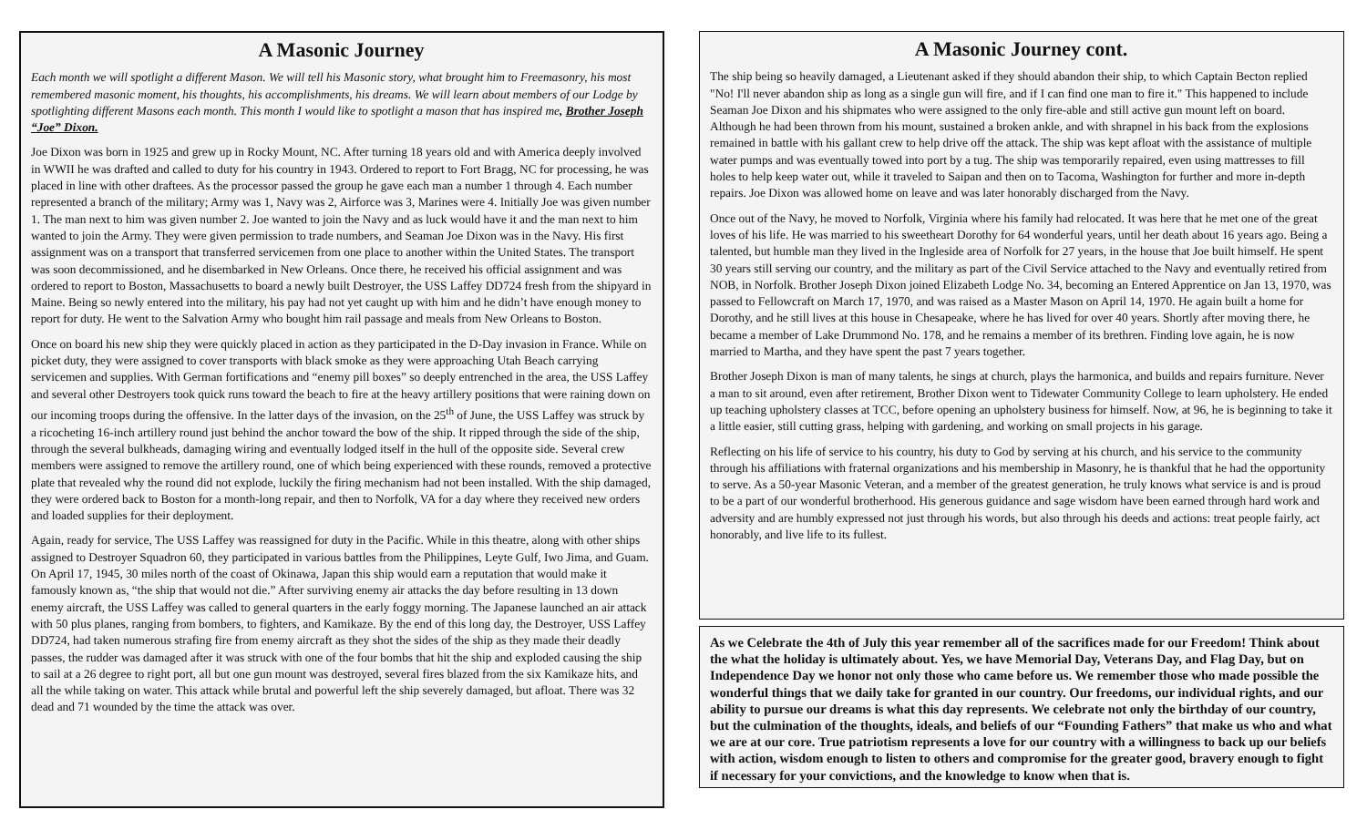A Masonic Journey
Each month we will spotlight a different Mason. We will tell his Masonic story, what brought him to Freemasonry, his most remembered masonic moment, his thoughts, his accomplishments, his dreams. We will learn about members of our Lodge by spotlighting different Masons each month. This month I would like to spotlight a mason that has inspired me, Brother Joseph “Joe” Dixon.
Joe Dixon was born in 1925 and grew up in Rocky Mount, NC. After turning 18 years old and with America deeply involved in WWII he was drafted and called to duty for his country in 1943. Ordered to report to Fort Bragg, NC for processing, he was placed in line with other draftees. As the processor passed the group he gave each man a number 1 through 4. Each number represented a branch of the military; Army was 1, Navy was 2, Airforce was 3, Marines were 4. Initially Joe was given number 1. The man next to him was given number 2. Joe wanted to join the Navy and as luck would have it and the man next to him wanted to join the Army. They were given permission to trade numbers, and Seaman Joe Dixon was in the Navy. His first assignment was on a transport that transferred servicemen from one place to another within the United States. The transport was soon decommissioned, and he disembarked in New Orleans. Once there, he received his official assignment and was ordered to report to Boston, Massachusetts to board a newly built Destroyer, the USS Laffey DD724 fresh from the shipyard in Maine. Being so newly entered into the military, his pay had not yet caught up with him and he didn’t have enough money to report for duty. He went to the Salvation Army who bought him rail passage and meals from New Orleans to Boston.
Once on board his new ship they were quickly placed in action as they participated in the D-Day invasion in France. While on picket duty, they were assigned to cover transports with black smoke as they were approaching Utah Beach carrying servicemen and supplies. With German fortifications and “enemy pill boxes” so deeply entrenched in the area, the USS Laffey and several other Destroyers took quick runs toward the beach to fire at the heavy artillery positions that were raining down on our incoming troops during the offensive. In the latter days of the invasion, on the 25<sup>th</sup> of June, the USS Laffey was struck by a ricocheting 16-inch artillery round just behind the anchor toward the bow of the ship. It ripped through the side of the ship, through the several bulkheads, damaging wiring and eventually lodged itself in the hull of the opposite side. Several crew members were assigned to remove the artillery round, one of which being experienced with these rounds, removed a protective plate that revealed why the round did not explode, luckily the firing mechanism had not been installed. With the ship damaged, they were ordered back to Boston for a month-long repair, and then to Norfolk, VA for a day where they received new orders and loaded supplies for their deployment.
Again, ready for service, The USS Laffey was reassigned for duty in the Pacific. While in this theatre, along with other ships assigned to Destroyer Squadron 60, they participated in various battles from the Philippines, Leyte Gulf, Iwo Jima, and Guam. On April 17, 1945, 30 miles north of the coast of Okinawa, Japan this ship would earn a reputation that would make it famously known as, “the ship that would not die.” After surviving enemy air attacks the day before resulting in 13 down enemy aircraft, the USS Laffey was called to general quarters in the early foggy morning. The Japanese launched an air attack with 50 plus planes, ranging from bombers, to fighters, and Kamikaze. By the end of this long day, the Destroyer, USS Laffey DD724, had taken numerous strafing fire from enemy aircraft as they shot the sides of the ship as they made their deadly passes, the rudder was damaged after it was struck with one of the four bombs that hit the ship and exploded causing the ship to sail at a 26 degree to right port, all but one gun mount was destroyed, several fires blazed from the six Kamikaze hits, and all the while taking on water. This attack while brutal and powerful left the ship severely damaged, but afloat. There was 32 dead and 71 wounded by the time the attack was over.
A Masonic Journey cont.
The ship being so heavily damaged, a Lieutenant asked if they should abandon their ship, to which Captain Becton replied "No! I'll never abandon ship as long as a single gun will fire, and if I can find one man to fire it." This happened to include Seaman Joe Dixon and his shipmates who were assigned to the only fire-able and still active gun mount left on board. Although he had been thrown from his mount, sustained a broken ankle, and with shrapnel in his back from the explosions remained in battle with his gallant crew to help drive off the attack. The ship was kept afloat with the assistance of multiple water pumps and was eventually towed into port by a tug. The ship was temporarily repaired, even using mattresses to fill holes to help keep water out, while it traveled to Saipan and then on to Tacoma, Washington for further and more in-depth repairs. Joe Dixon was allowed home on leave and was later honorably discharged from the Navy.
Once out of the Navy, he moved to Norfolk, Virginia where his family had relocated. It was here that he met one of the great loves of his life. He was married to his sweetheart Dorothy for 64 wonderful years, until her death about 16 years ago. Being a talented, but humble man they lived in the Ingleside area of Norfolk for 27 years, in the house that Joe built himself. He spent 30 years still serving our country, and the military as part of the Civil Service attached to the Navy and eventually retired from NOB, in Norfolk. Brother Joseph Dixon joined Elizabeth Lodge No. 34, becoming an Entered Apprentice on Jan 13, 1970, was passed to Fellowcraft on March 17, 1970, and was raised as a Master Mason on April 14, 1970. He again built a home for Dorothy, and he still lives at this house in Chesapeake, where he has lived for over 40 years. Shortly after moving there, he became a member of Lake Drummond No. 178, and he remains a member of its brethren. Finding love again, he is now married to Martha, and they have spent the past 7 years together.
Brother Joseph Dixon is man of many talents, he sings at church, plays the harmonica, and builds and repairs furniture. Never a man to sit around, even after retirement, Brother Dixon went to Tidewater Community College to learn upholstery. He ended up teaching upholstery classes at TCC, before opening an upholstery business for himself. Now, at 96, he is beginning to take it a little easier, still cutting grass, helping with gardening, and working on small projects in his garage.
Reflecting on his life of service to his country, his duty to God by serving at his church, and his service to the community through his affiliations with fraternal organizations and his membership in Masonry, he is thankful that he had the opportunity to serve. As a 50-year Masonic Veteran, and a member of the greatest generation, he truly knows what service is and is proud to be a part of our wonderful brotherhood. His generous guidance and sage wisdom have been earned through hard work and adversity and are humbly expressed not just through his words, but also through his deeds and actions: treat people fairly, act honorably, and live life to its fullest.
As we Celebrate the 4th of July this year remember all of the sacrifices made for our Freedom! Think about the what the holiday is ultimately about. Yes, we have Memorial Day, Veterans Day, and Flag Day, but on Independence Day we honor not only those who came before us. We remember those who made possible the wonderful things that we daily take for granted in our country. Our freedoms, our individual rights, and our ability to pursue our dreams is what this day represents. We celebrate not only the birthday of our country, but the culmination of the thoughts, ideals, and beliefs of our “Founding Fathers” that make us who and what we are at our core. True patriotism represents a love for our country with a willingness to back up our beliefs with action, wisdom enough to listen to others and compromise for the greater good, bravery enough to fight if necessary for your convictions, and the knowledge to know when that is.